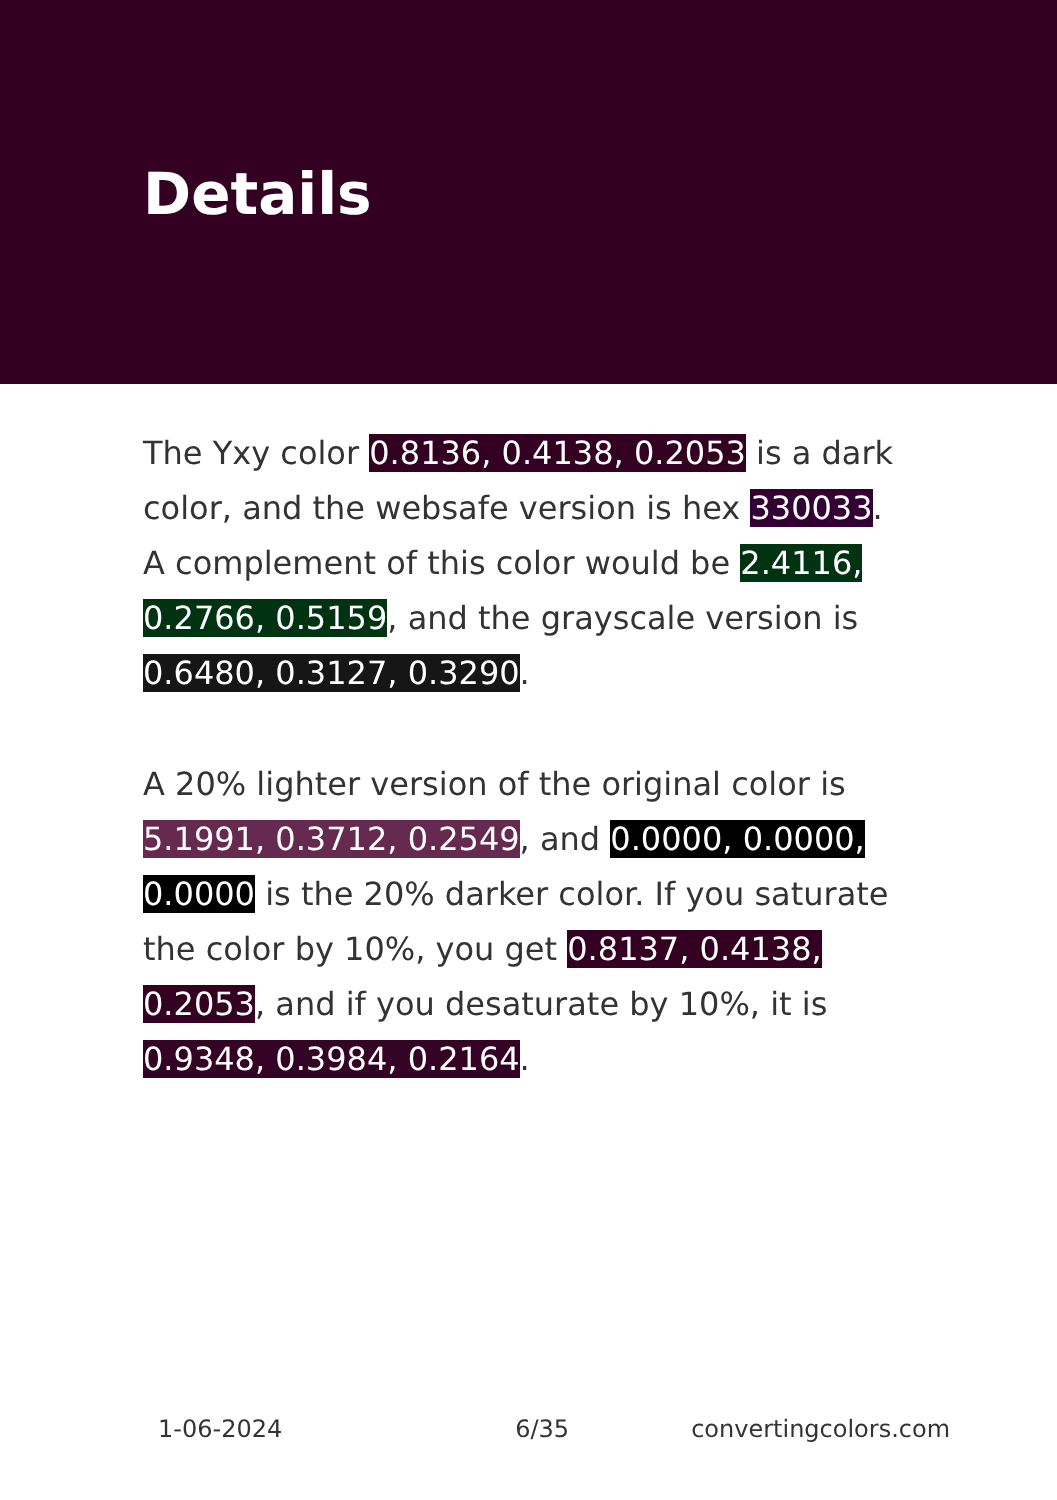Details
The Yxy color 0.8136, 0.4138, 0.2053 is a dark color, and the websafe version is hex 330033. A complement of this color would be 2.4116, 0.2766, 0.5159, and the grayscale version is 0.6480, 0.3127, 0.3290.
A 20% lighter version of the original color is 5.1991, 0.3712, 0.2549, and 0.0000, 0.0000, 0.0000 is the 20% darker color. If you saturate the color by 10%, you get 0.8137, 0.4138, 0.2053, and if you desaturate by 10%, it is 0.9348, 0.3984, 0.2164.
1-06-2024 6/35 convertingcolors.com